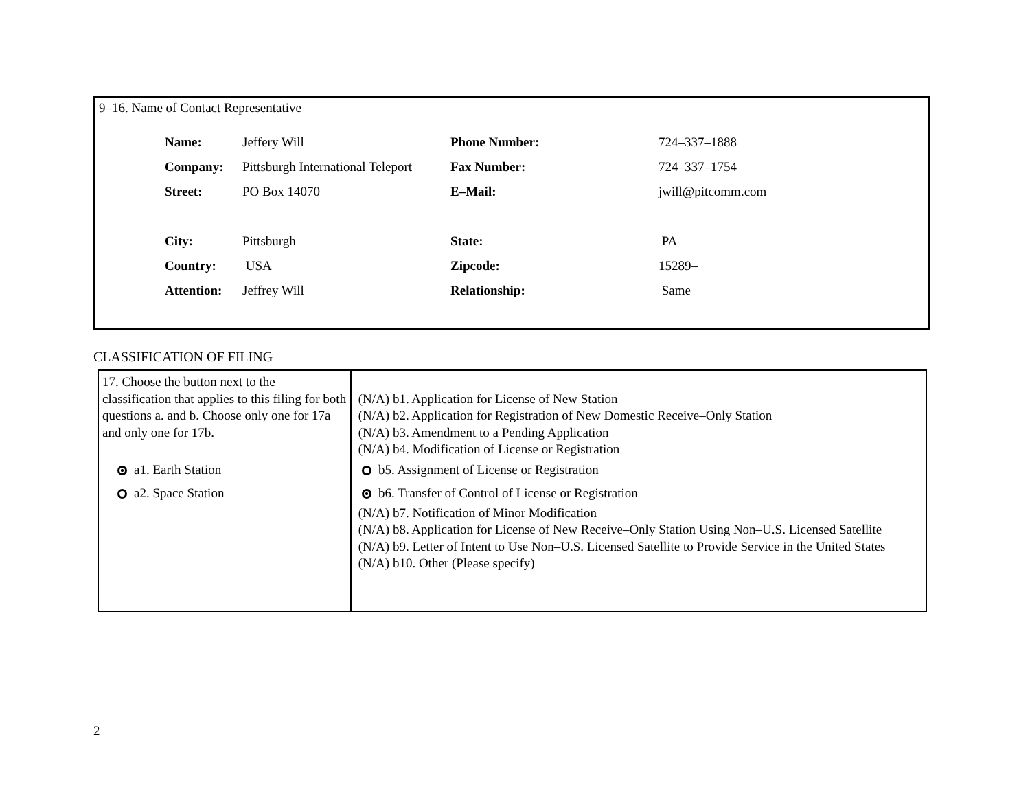9–16. Name of Contact Representative
| Name: | Jeffery Will | Phone Number: | 724–337–1888 |
| Company: | Pittsburgh International Teleport | Fax Number: | 724–337–1754 |
| Street: | PO Box 14070 | E–Mail: | jwill@pitcomm.com |
| City: | Pittsburgh | State: | PA |
| Country: | USA | Zipcode: | 15289– |
| Attention: | Jeffrey Will | Relationship: | Same |
CLASSIFICATION OF FILING
| 17. Choose the button next to the classification that applies to this filing for both questions a. and b. Choose only one for 17a and only one for 17b. a1. Earth Station a2. Space Station | (N/A) b1. Application for License of New Station (N/A) b2. Application for Registration of New Domestic Receive–Only Station (N/A) b3. Amendment to a Pending Application (N/A) b4. Modification of License or Registration b5. Assignment of License or Registration b6. Transfer of Control of License or Registration (N/A) b7. Notification of Minor Modification (N/A) b8. Application for License of New Receive–Only Station Using Non–U.S. Licensed Satellite (N/A) b9. Letter of Intent to Use Non–U.S. Licensed Satellite to Provide Service in the United States (N/A) b10. Other (Please specify) |
2